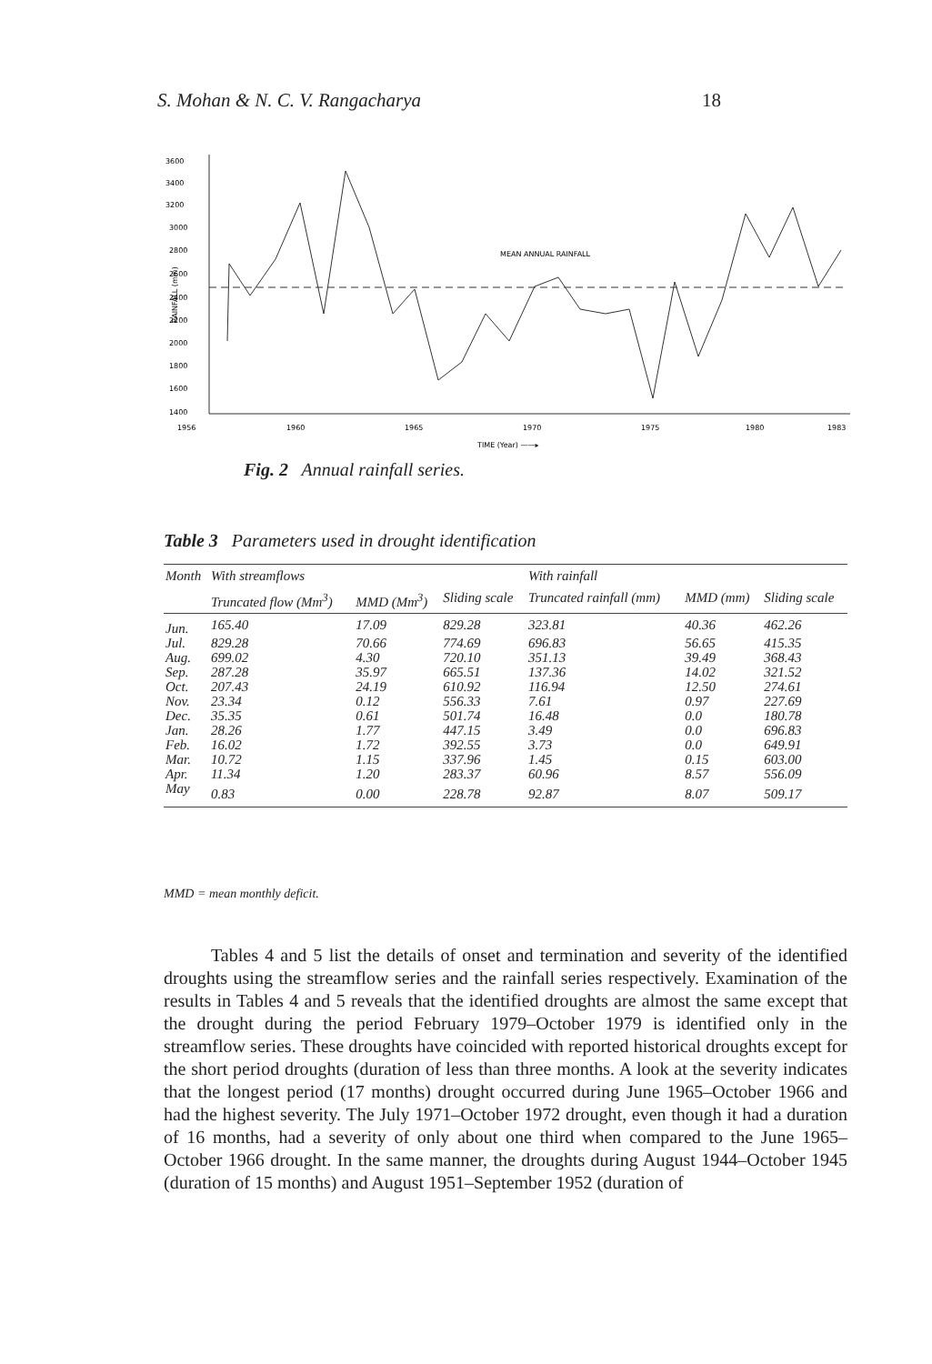S. Mohan & N. C. V. Rangacharya 18
3600
3400
3200
3000
2800
2600
2400
2200
2000
1800
1600
1400
RAINFALL (mm)
MEAN ANNUAL RAINFALL
1956
1960
1965
1970
1975
1980
1983
TIME (Year) ——▸
Fig. 2 Annual rainfall series.
Table 3 Parameters used in drought identification
| Month | With streamflows | | | With rainfall | | |
| --- | --- | --- | --- | --- | --- | --- |
| | Truncated flow (Mm<sup>3</sup>) | MMD (Mm<sup>3</sup>) | Sliding scale | Truncated rainfall (mm) | MMD (mm) | Sliding scale |
| Jun. | 165.40 | 17.09 | 829.28 | 323.81 | 40.36 | 462.26 |
| Jul. | 829.28 | 70.66 | 774.69 | 696.83 | 56.65 | 415.35 |
| Aug. | 699.02 | 4.30 | 720.10 | 351.13 | 39.49 | 368.43 |
| Sep. | 287.28 | 35.97 | 665.51 | 137.36 | 14.02 | 321.52 |
| Oct. | 207.43 | 24.19 | 610.92 | 116.94 | 12.50 | 274.61 |
| Nov. | 23.34 | 0.12 | 556.33 | 7.61 | 0.97 | 227.69 |
| Dec. | 35.35 | 0.61 | 501.74 | 16.48 | 0.0 | 180.78 |
| Jan. | 28.26 | 1.77 | 447.15 | 3.49 | 0.0 | 696.83 |
| Feb. | 16.02 | 1.72 | 392.55 | 3.73 | 0.0 | 649.91 |
| Mar. | 10.72 | 1.15 | 337.96 | 1.45 | 0.15 | 603.00 |
| Apr. | 11.34 | 1.20 | 283.37 | 60.96 | 8.57 | 556.09 |
| May | 0.83 | 0.00 | 228.78 | 92.87 | 8.07 | 509.17 |
MMD = mean monthly deficit.
Tables 4 and 5 list the details of onset and termination and severity of the identified droughts using the streamflow series and the rainfall series respectively. Examination of the results in Tables 4 and 5 reveals that the identified droughts are almost the same except that the drought during the period February 1979–October 1979 is identified only in the streamflow series. These droughts have coincided with reported historical droughts except for the short period droughts (duration of less than three months. A look at the severity indicates that the longest period (17 months) drought occurred during June 1965–October 1966 and had the highest severity. The July 1971–October 1972 drought, even though it had a duration of 16 months, had a severity of only about one third when compared to the June 1965–October 1966 drought. In the same manner, the droughts during August 1944–October 1945 (duration of 15 months) and August 1951–September 1952 (duration of